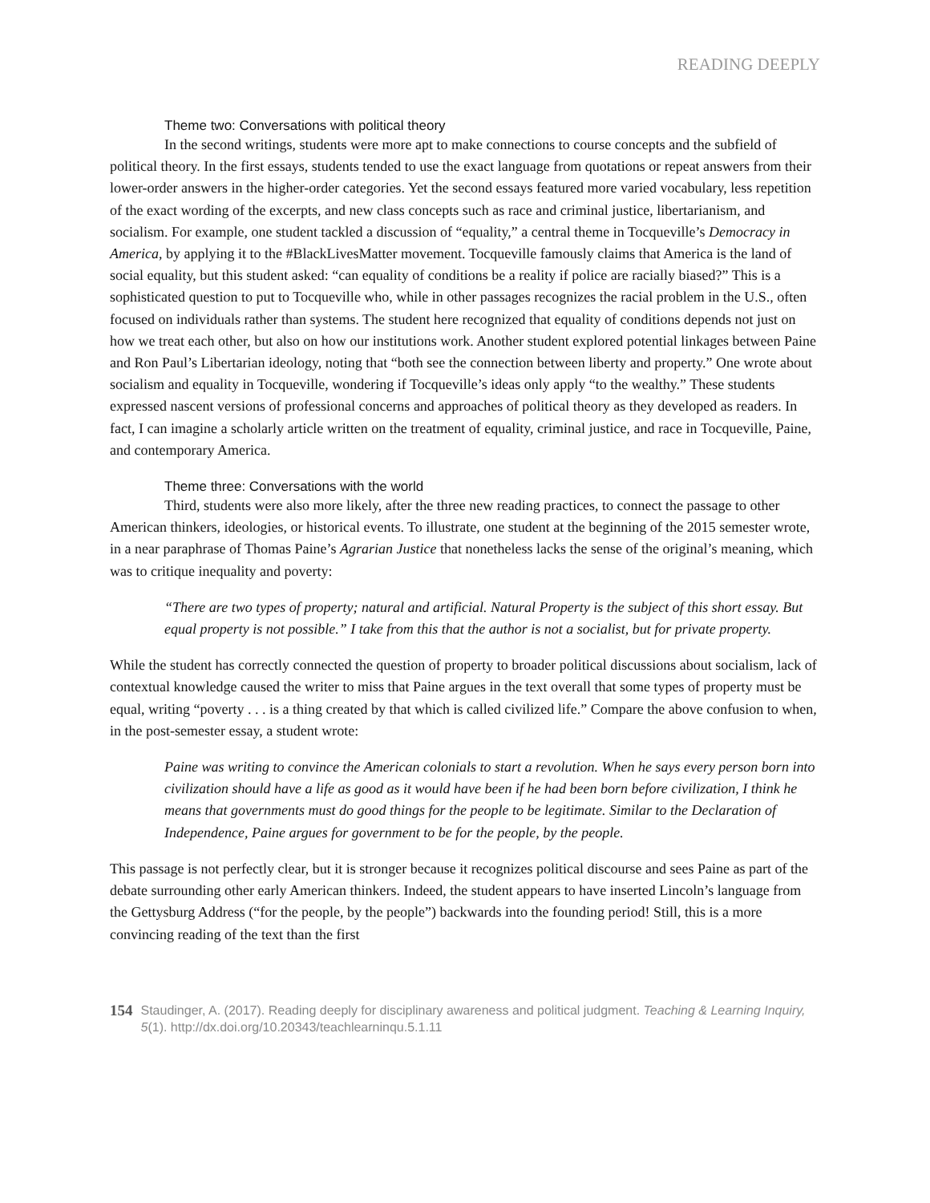READING DEEPLY
Theme two: Conversations with political theory
In the second writings, students were more apt to make connections to course concepts and the subfield of political theory. In the first essays, students tended to use the exact language from quotations or repeat answers from their lower-order answers in the higher-order categories. Yet the second essays featured more varied vocabulary, less repetition of the exact wording of the excerpts, and new class concepts such as race and criminal justice, libertarianism, and socialism. For example, one student tackled a discussion of “equality,” a central theme in Tocqueville’s Democracy in America, by applying it to the #BlackLivesMatter movement. Tocqueville famously claims that America is the land of social equality, but this student asked: “can equality of conditions be a reality if police are racially biased?” This is a sophisticated question to put to Tocqueville who, while in other passages recognizes the racial problem in the U.S., often focused on individuals rather than systems. The student here recognized that equality of conditions depends not just on how we treat each other, but also on how our institutions work. Another student explored potential linkages between Paine and Ron Paul’s Libertarian ideology, noting that “both see the connection between liberty and property.” One wrote about socialism and equality in Tocqueville, wondering if Tocqueville’s ideas only apply “to the wealthy.” These students expressed nascent versions of professional concerns and approaches of political theory as they developed as readers. In fact, I can imagine a scholarly article written on the treatment of equality, criminal justice, and race in Tocqueville, Paine, and contemporary America.
Theme three: Conversations with the world
Third, students were also more likely, after the three new reading practices, to connect the passage to other American thinkers, ideologies, or historical events. To illustrate, one student at the beginning of the 2015 semester wrote, in a near paraphrase of Thomas Paine’s Agrarian Justice that nonetheless lacks the sense of the original’s meaning, which was to critique inequality and poverty:
“There are two types of property; natural and artificial. Natural Property is the subject of this short essay. But equal property is not possible.” I take from this that the author is not a socialist, but for private property.
While the student has correctly connected the question of property to broader political discussions about socialism, lack of contextual knowledge caused the writer to miss that Paine argues in the text overall that some types of property must be equal, writing “poverty . . . is a thing created by that which is called civilized life.” Compare the above confusion to when, in the post-semester essay, a student wrote:
Paine was writing to convince the American colonials to start a revolution. When he says every person born into civilization should have a life as good as it would have been if he had been born before civilization, I think he means that governments must do good things for the people to be legitimate. Similar to the Declaration of Independence, Paine argues for government to be for the people, by the people.
This passage is not perfectly clear, but it is stronger because it recognizes political discourse and sees Paine as part of the debate surrounding other early American thinkers. Indeed, the student appears to have inserted Lincoln’s language from the Gettysburg Address (“for the people, by the people”) backwards into the founding period! Still, this is a more convincing reading of the text than the first
154
Staudinger, A. (2017). Reading deeply for disciplinary awareness and political judgment. Teaching & Learning Inquiry, 5(1). http://dx.doi.org/10.20343/teachlearninqu.5.1.11